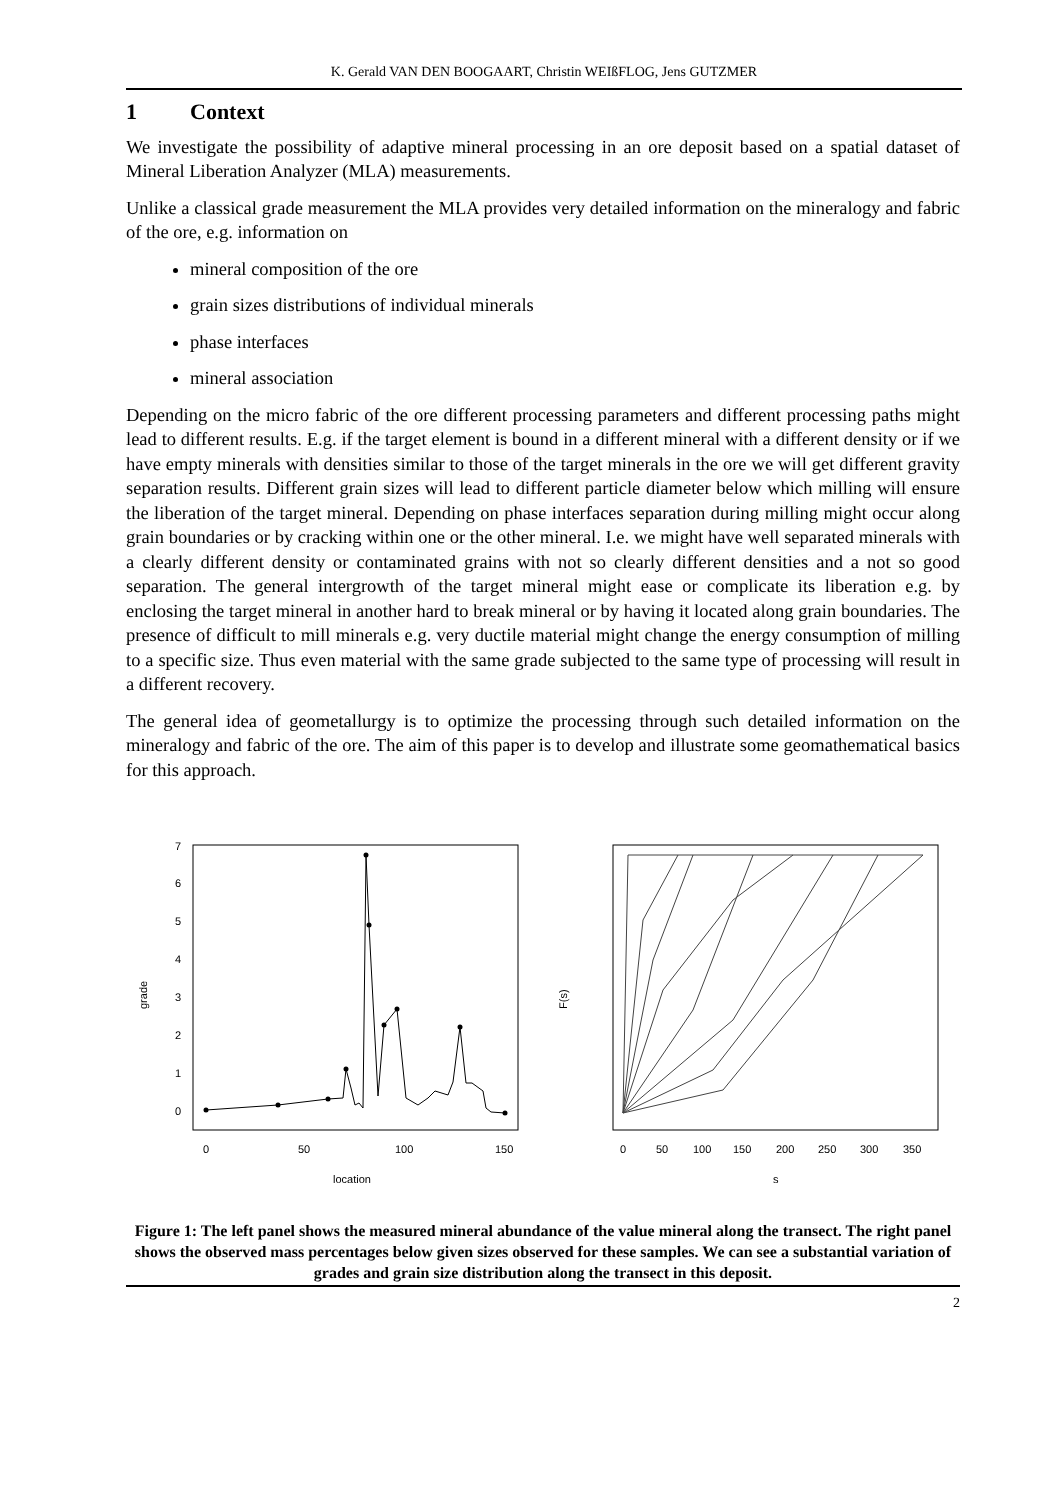K. Gerald VAN DEN BOOGAART, Christin WEIßFLOG, Jens GUTZMER
1 Context
We investigate the possibility of adaptive mineral processing in an ore deposit based on a spatial dataset of Mineral Liberation Analyzer (MLA) measurements.
Unlike a classical grade measurement the MLA provides very detailed information on the mineralogy and fabric of the ore, e.g. information on
mineral composition of the ore
grain sizes distributions of individual minerals
phase interfaces
mineral association
Depending on the micro fabric of the ore different processing parameters and different processing paths might lead to different results. E.g. if the target element is bound in a different mineral with a different density or if we have empty minerals with densities similar to those of the target minerals in the ore we will get different gravity separation results. Different grain sizes will lead to different particle diameter below which milling will ensure the liberation of the target mineral. Depending on phase interfaces separation during milling might occur along grain boundaries or by cracking within one or the other mineral. I.e. we might have well separated minerals with a clearly different density or contaminated grains with not so clearly different densities and a not so good separation. The general intergrowth of the target mineral might ease or complicate its liberation e.g. by enclosing the target mineral in another hard to break mineral or by having it located along grain boundaries. The presence of difficult to mill minerals e.g. very ductile material might change the energy consumption of milling to a specific size. Thus even material with the same grade subjected to the same type of processing will result in a different recovery.
The general idea of geometallurgy is to optimize the processing through such detailed information on the mineralogy and fabric of the ore. The aim of this paper is to develop and illustrate some geomathematical basics for this approach.
grade
0
1
2
3
4
5
6
7
0
50
100
150
location
F(s)
0
50
100
150
200
250
300
350
s
Figure 1: The left panel shows the measured mineral abundance of the value mineral along the transect. The right panel shows the observed mass percentages below given sizes observed for these samples. We can see a substantial variation of grades and grain size distribution along the transect in this deposit.
2